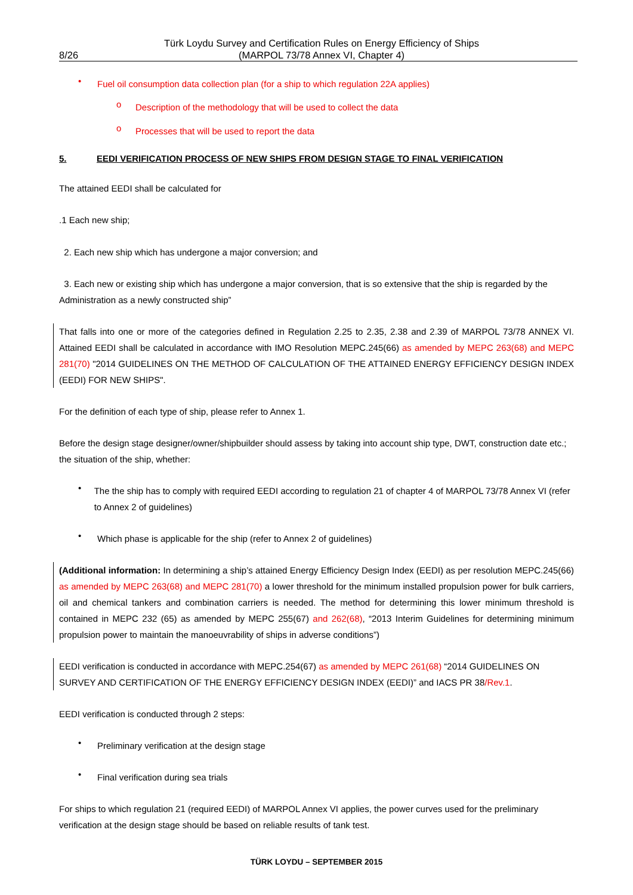8/26 Türk Loydu Survey and Certification Rules on Energy Efficiency of Ships
(MARPOL 73/78 Annex VI, Chapter 4)
•
Fuel oil consumption data collection plan (for a ship to which regulation 22A applies)
o
Description of the methodology that will be used to collect the data
o
Processes that will be used to report the data
5. EEDI VERIFICATION PROCESS OF NEW SHIPS FROM DESIGN STAGE TO FINAL VERIFICATION
The attained EEDI shall be calculated for
.1 Each new ship;
2. Each new ship which has undergone a major conversion; and
3. Each new or existing ship which has undergone a major conversion, that is so extensive that the ship is regarded by the Administration as a newly constructed ship”
That falls into one or more of the categories defined in Regulation 2.25 to 2.35, 2.38 and 2.39 of MARPOL 73/78 ANNEX VI. Attained EEDI shall be calculated in accordance with IMO Resolution MEPC.245(66) as amended by MEPC 263(68) and MEPC 281(70) "2014 GUIDELINES ON THE METHOD OF CALCULATION OF THE ATTAINED ENERGY EFFICIENCY DESIGN INDEX (EEDI) FOR NEW SHIPS".
For the definition of each type of ship, please refer to Annex 1.
Before the design stage designer/owner/shipbuilder should assess by taking into account ship type, DWT, construction date etc.; the situation of the ship, whether:
•
The the ship has to comply with required EEDI according to regulation 21 of chapter 4 of MARPOL 73/78 Annex VI (refer to Annex 2 of guidelines)
•
Which phase is applicable for the ship (refer to Annex 2 of guidelines)
(Additional information: In determining a ship’s attained Energy Efficiency Design Index (EEDI) as per resolution MEPC.245(66) as amended by MEPC 263(68) and MEPC 281(70) a lower threshold for the minimum installed propulsion power for bulk carriers, oil and chemical tankers and combination carriers is needed. The method for determining this lower minimum threshold is contained in MEPC 232 (65) as amended by MEPC 255(67) and 262(68), “2013 Interim Guidelines for determining minimum propulsion power to maintain the manoeuvrability of ships in adverse conditions”)
EEDI verification is conducted in accordance with MEPC.254(67) as amended by MEPC 261(68) “2014 GUIDELINES ON SURVEY AND CERTIFICATION OF THE ENERGY EFFICIENCY DESIGN INDEX (EEDI)” and IACS PR 38/Rev.1.
EEDI verification is conducted through 2 steps:
•
Preliminary verification at the design stage
•
Final verification during sea trials
For ships to which regulation 21 (required EEDI) of MARPOL Annex VI applies, the power curves used for the preliminary verification at the design stage should be based on reliable results of tank test.
TÜRK LOYDU – SEPTEMBER 2015